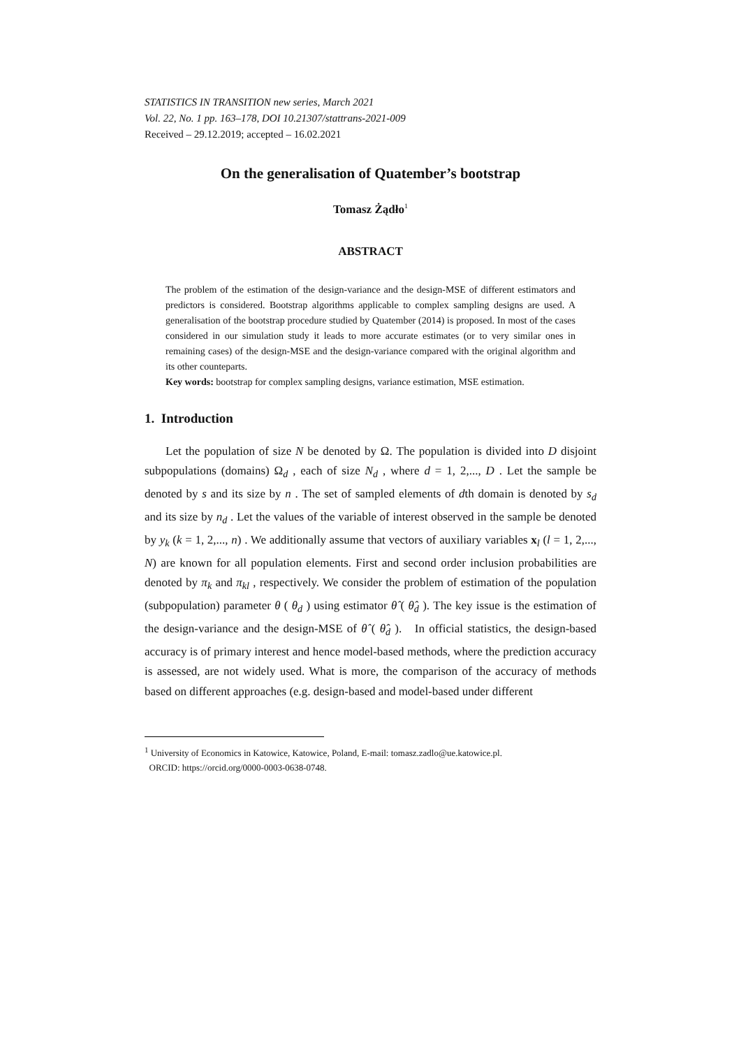STATISTICS IN TRANSITION new series, March 2021
Vol. 22, No. 1 pp. 163–178, DOI 10.21307/stattrans-2021-009
Received – 29.12.2019; accepted – 16.02.2021
On the generalisation of Quatember’s bootstrap
Tomasz Żądło<sup>1</sup>
ABSTRACT
The problem of the estimation of the design-variance and the design-MSE of different estimators and predictors is considered. Bootstrap algorithms applicable to complex sampling designs are used. A generalisation of the bootstrap procedure studied by Quatember (2014) is proposed. In most of the cases considered in our simulation study it leads to more accurate estimates (or to very similar ones in remaining cases) of the design-MSE and the design-variance compared with the original algorithm and its other counteparts.
Key words: bootstrap for complex sampling designs, variance estimation, MSE estimation.
1. Introduction
Let the population of size N be denoted by Ω. The population is divided into D disjoint subpopulations (domains) Ω<sub>d</sub> , each of size N<sub>d</sub> , where d = 1, 2,..., D . Let the sample be denoted by s and its size by n . The set of sampled elements of dth domain is denoted by s<sub>d</sub> and its size by n<sub>d</sub> . Let the values of the variable of interest observed in the sample be denoted by y<sub>k</sub> (k = 1, 2,..., n) . We additionally assume that vectors of auxiliary variables x<sub>l</sub> (l = 1, 2,..., N) are known for all population elements. First and second order inclusion probabilities are denoted by π<sub>k</sub> and π<sub>kl</sub> , respectively. We consider the problem of estimation of the population (subpopulation) parameter θ ( θ<sub>d</sub> ) using estimator θ̂ ( θ̂<sub>d</sub> ). The key issue is the estimation of the design-variance and the design-MSE of θ̂ ( θ̂<sub>d</sub> ). In official statistics, the design-based accuracy is of primary interest and hence model-based methods, where the prediction accuracy is assessed, are not widely used. What is more, the comparison of the accuracy of methods based on different approaches (e.g. design-based and model-based under different
<sup>1</sup> University of Economics in Katowice, Katowice, Poland, E-mail: tomasz.zadlo@ue.katowice.pl.
ORCID: https://orcid.org/0000-0003-0638-0748.